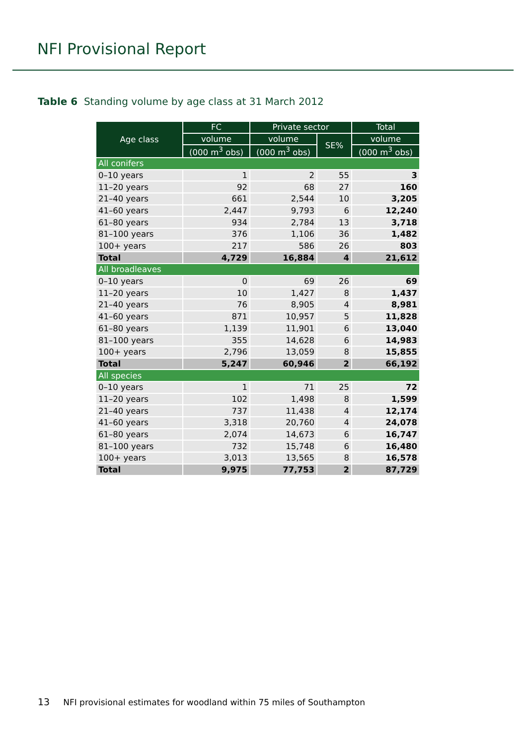NFI Provisional Report
Table 6 Standing volume by age class at 31 March 2012
| Age class | FC | Private sector | | Total |
| --- | --- | --- | --- | --- |
| | volume | volume | SE% | volume |
| | (000 m<sup>3</sup> obs) | (000 m<sup>3</sup> obs) | | (000 m<sup>3</sup> obs) |
| All conifers | | | | |
| 0–10 years | 1 | 2 | 55 | 3 |
| 11–20 years | 92 | 68 | 27 | 160 |
| 21–40 years | 661 | 2,544 | 10 | 3,205 |
| 41–60 years | 2,447 | 9,793 | 6 | 12,240 |
| 61–80 years | 934 | 2,784 | 13 | 3,718 |
| 81–100 years | 376 | 1,106 | 36 | 1,482 |
| 100+ years | 217 | 586 | 26 | 803 |
| Total | 4,729 | 16,884 | 4 | 21,612 |
| All broadleaves | | | | |
| 0–10 years | 0 | 69 | 26 | 69 |
| 11–20 years | 10 | 1,427 | 8 | 1,437 |
| 21–40 years | 76 | 8,905 | 4 | 8,981 |
| 41–60 years | 871 | 10,957 | 5 | 11,828 |
| 61–80 years | 1,139 | 11,901 | 6 | 13,040 |
| 81–100 years | 355 | 14,628 | 6 | 14,983 |
| 100+ years | 2,796 | 13,059 | 8 | 15,855 |
| Total | 5,247 | 60,946 | 2 | 66,192 |
| All species | | | | |
| 0–10 years | 1 | 71 | 25 | 72 |
| 11–20 years | 102 | 1,498 | 8 | 1,599 |
| 21–40 years | 737 | 11,438 | 4 | 12,174 |
| 41–60 years | 3,318 | 20,760 | 4 | 24,078 |
| 61–80 years | 2,074 | 14,673 | 6 | 16,747 |
| 81–100 years | 732 | 15,748 | 6 | 16,480 |
| 100+ years | 3,013 | 13,565 | 8 | 16,578 |
| Total | 9,975 | 77,753 | 2 | 87,729 |
13 NFI provisional estimates for woodland within 75 miles of Southampton